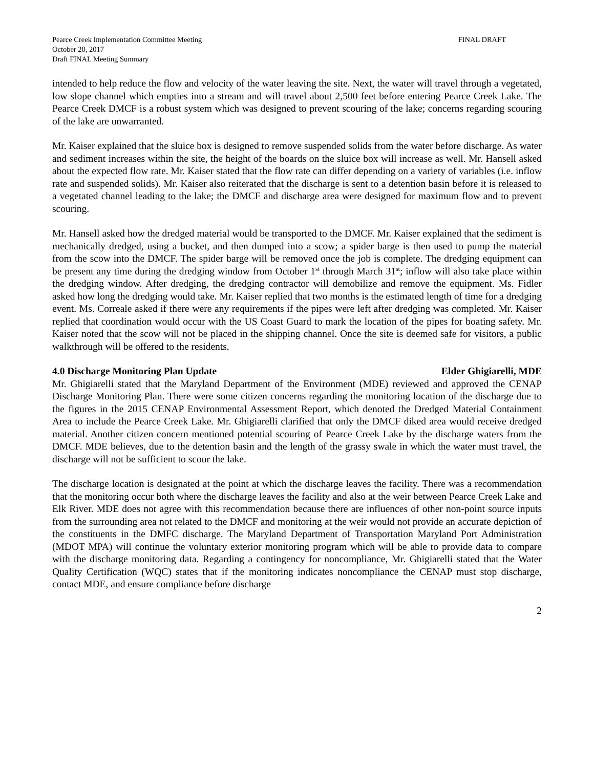Pearce Creek Implementation Committee Meeting
October 20, 2017
Draft FINAL Meeting Summary
FINAL DRAFT
intended to help reduce the flow and velocity of the water leaving the site. Next, the water will travel through a vegetated, low slope channel which empties into a stream and will travel about 2,500 feet before entering Pearce Creek Lake. The Pearce Creek DMCF is a robust system which was designed to prevent scouring of the lake; concerns regarding scouring of the lake are unwarranted.
Mr. Kaiser explained that the sluice box is designed to remove suspended solids from the water before discharge. As water and sediment increases within the site, the height of the boards on the sluice box will increase as well. Mr. Hansell asked about the expected flow rate. Mr. Kaiser stated that the flow rate can differ depending on a variety of variables (i.e. inflow rate and suspended solids). Mr. Kaiser also reiterated that the discharge is sent to a detention basin before it is released to a vegetated channel leading to the lake; the DMCF and discharge area were designed for maximum flow and to prevent scouring.
Mr. Hansell asked how the dredged material would be transported to the DMCF. Mr. Kaiser explained that the sediment is mechanically dredged, using a bucket, and then dumped into a scow; a spider barge is then used to pump the material from the scow into the DMCF. The spider barge will be removed once the job is complete. The dredging equipment can be present any time during the dredging window from October 1<sup>st</sup> through March 31<sup>st</sup>; inflow will also take place within the dredging window. After dredging, the dredging contractor will demobilize and remove the equipment. Ms. Fidler asked how long the dredging would take. Mr. Kaiser replied that two months is the estimated length of time for a dredging event. Ms. Correale asked if there were any requirements if the pipes were left after dredging was completed. Mr. Kaiser replied that coordination would occur with the US Coast Guard to mark the location of the pipes for boating safety. Mr. Kaiser noted that the scow will not be placed in the shipping channel. Once the site is deemed safe for visitors, a public walkthrough will be offered to the residents.
4.0 Discharge Monitoring Plan Update Elder Ghigiarelli, MDE
Mr. Ghigiarelli stated that the Maryland Department of the Environment (MDE) reviewed and approved the CENAP Discharge Monitoring Plan. There were some citizen concerns regarding the monitoring location of the discharge due to the figures in the 2015 CENAP Environmental Assessment Report, which denoted the Dredged Material Containment Area to include the Pearce Creek Lake. Mr. Ghigiarelli clarified that only the DMCF diked area would receive dredged material. Another citizen concern mentioned potential scouring of Pearce Creek Lake by the discharge waters from the DMCF. MDE believes, due to the detention basin and the length of the grassy swale in which the water must travel, the discharge will not be sufficient to scour the lake.
The discharge location is designated at the point at which the discharge leaves the facility. There was a recommendation that the monitoring occur both where the discharge leaves the facility and also at the weir between Pearce Creek Lake and Elk River. MDE does not agree with this recommendation because there are influences of other non-point source inputs from the surrounding area not related to the DMCF and monitoring at the weir would not provide an accurate depiction of the constituents in the DMFC discharge. The Maryland Department of Transportation Maryland Port Administration (MDOT MPA) will continue the voluntary exterior monitoring program which will be able to provide data to compare with the discharge monitoring data. Regarding a contingency for noncompliance, Mr. Ghigiarelli stated that the Water Quality Certification (WQC) states that if the monitoring indicates noncompliance the CENAP must stop discharge, contact MDE, and ensure compliance before discharge
2